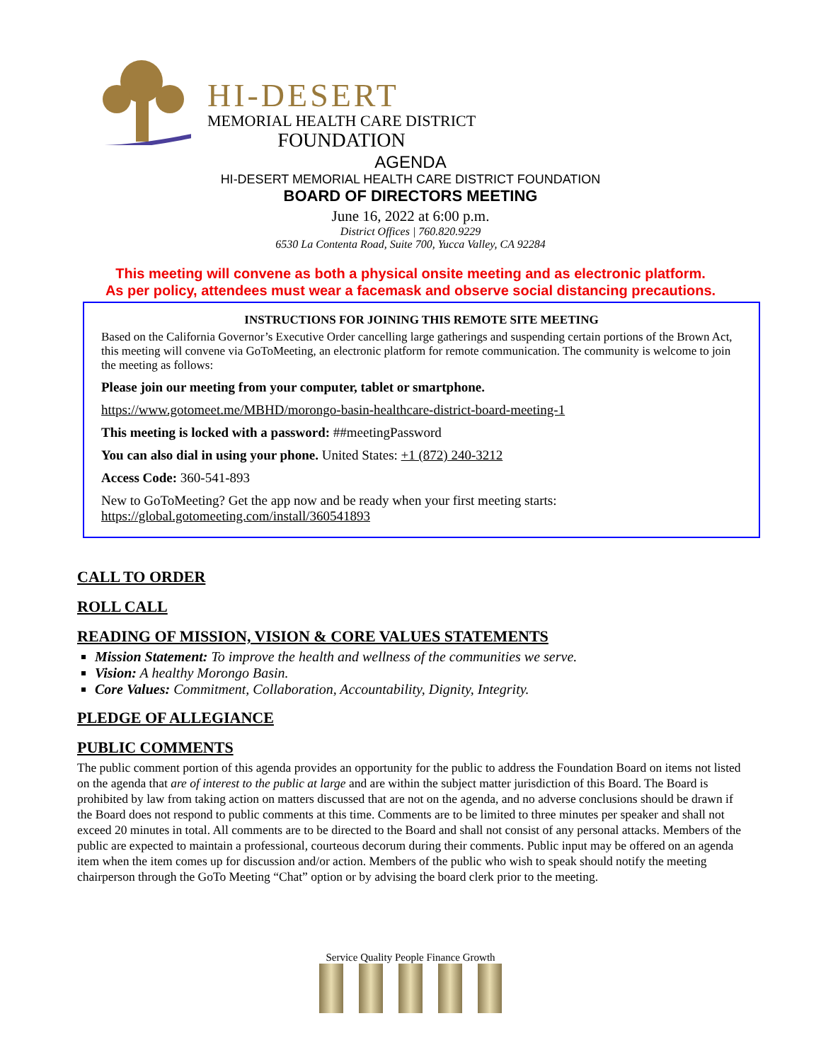HI-DESERT
MEMORIAL HEALTH CARE DISTRICT
FOUNDATION
AGENDA
HI-DESERT MEMORIAL HEALTH CARE DISTRICT FOUNDATION
BOARD OF DIRECTORS MEETING
June 16, 2022 at 6:00 p.m.
District Offices | 760.820.9229
6530 La Contenta Road, Suite 700, Yucca Valley, CA 92284
This meeting will convene as both a physical onsite meeting and as electronic platform.
As per policy, attendees must wear a facemask and observe social distancing precautions.
INSTRUCTIONS FOR JOINING THIS REMOTE SITE MEETING
Based on the California Governor’s Executive Order cancelling large gatherings and suspending certain portions of the Brown Act, this meeting will convene via GoToMeeting, an electronic platform for remote communication. The community is welcome to join the meeting as follows:
Please join our meeting from your computer, tablet or smartphone.
https://www.gotomeet.me/MBHD/morongo-basin-healthcare-district-board-meeting-1
This meeting is locked with a password: ##meetingPassword
You can also dial in using your phone. United States: +1 (872) 240-3212
Access Code: 360-541-893
New to GoToMeeting? Get the app now and be ready when your first meeting starts:
https://global.gotomeeting.com/install/360541893
CALL TO ORDER
ROLL CALL
READING OF MISSION, VISION & CORE VALUES STATEMENTS
Mission Statement: To improve the health and wellness of the communities we serve.
Vision: A healthy Morongo Basin.
Core Values: Commitment, Collaboration, Accountability, Dignity, Integrity.
PLEDGE OF ALLEGIANCE
PUBLIC COMMENTS
The public comment portion of this agenda provides an opportunity for the public to address the Foundation Board on items not listed on the agenda that are of interest to the public at large and are within the subject matter jurisdiction of this Board. The Board is prohibited by law from taking action on matters discussed that are not on the agenda, and no adverse conclusions should be drawn if the Board does not respond to public comments at this time. Comments are to be limited to three minutes per speaker and shall not exceed 20 minutes in total. All comments are to be directed to the Board and shall not consist of any personal attacks. Members of the public are expected to maintain a professional, courteous decorum during their comments. Public input may be offered on an agenda item when the item comes up for discussion and/or action. Members of the public who wish to speak should notify the meeting chairperson through the GoTo Meeting “Chat” option or by advising the board clerk prior to the meeting.
Service Quality People Finance Growth